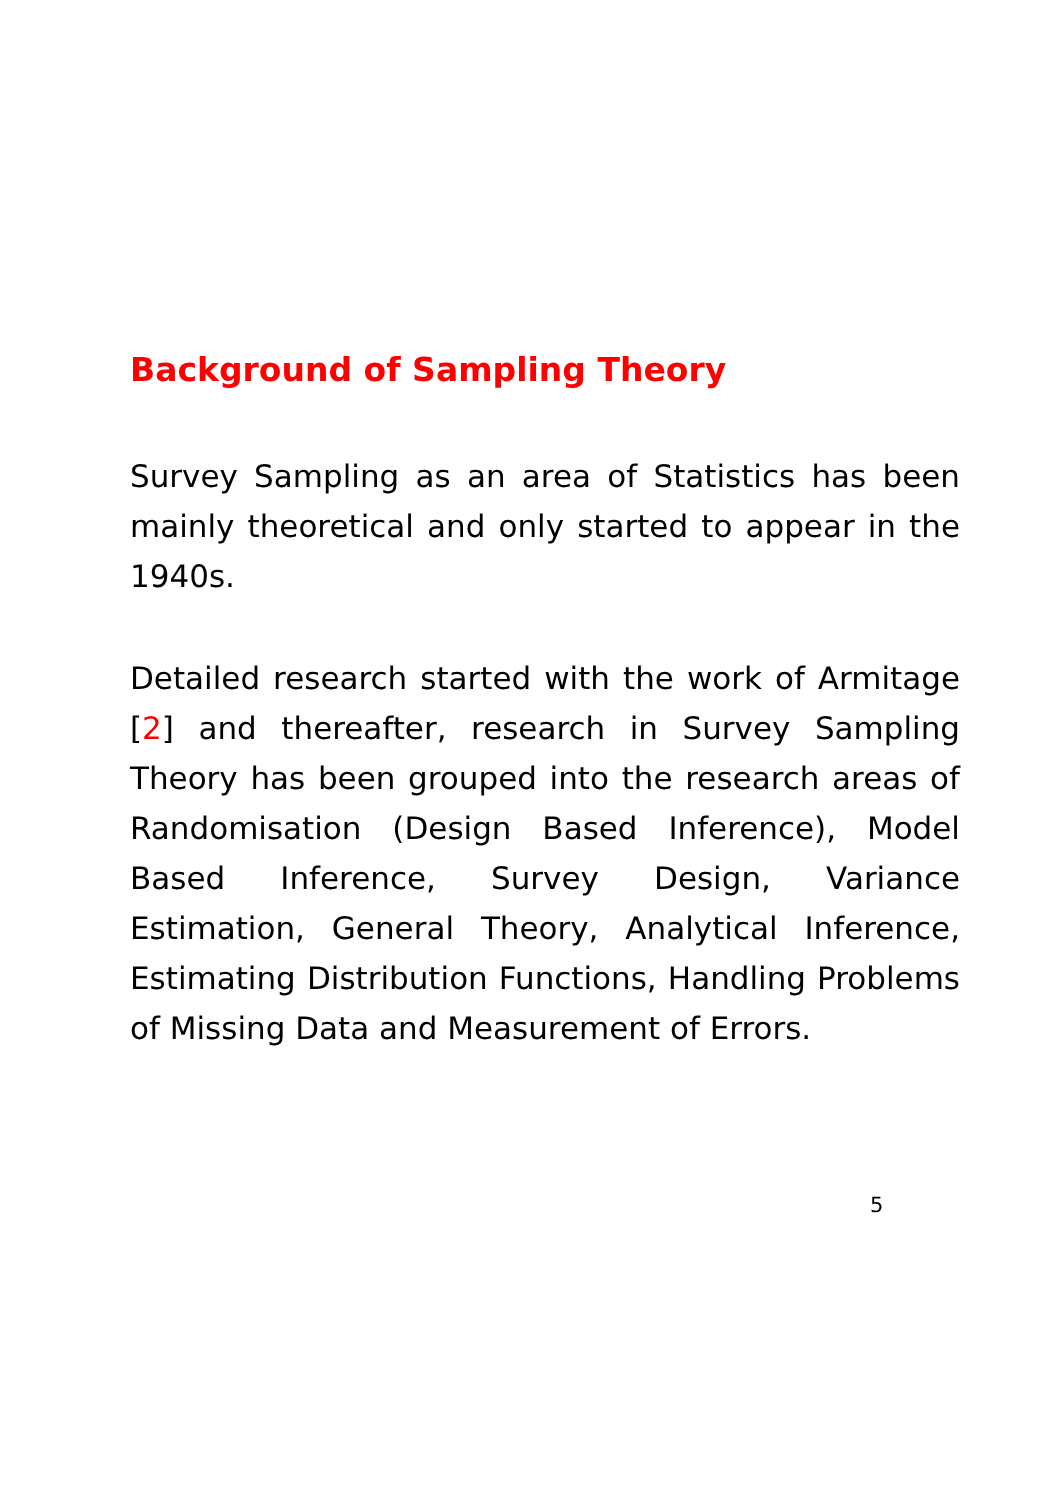Background of Sampling Theory
Survey Sampling as an area of Statistics has been mainly theoretical and only started to appear in the 1940s.
Detailed research started with the work of Armitage [2] and thereafter, research in Survey Sampling Theory has been grouped into the research areas of Randomisation (Design Based Inference), Model Based Inference, Survey Design, Variance Estimation, General Theory, Analytical Inference, Estimating Distribution Functions, Handling Problems of Missing Data and Measurement of Errors.
5